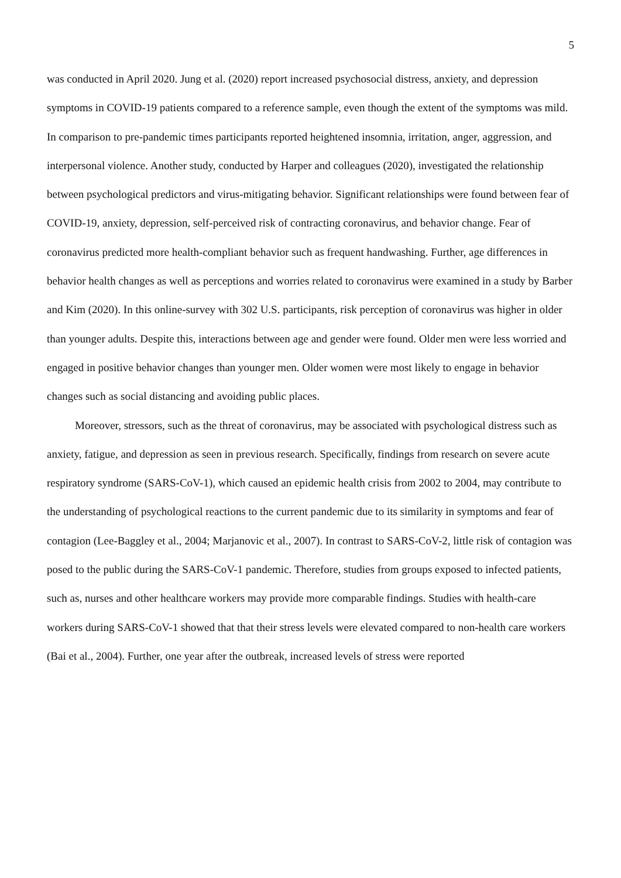5
was conducted in April 2020. Jung et al. (2020) report increased psychosocial distress, anxiety, and depression symptoms in COVID-19 patients compared to a reference sample, even though the extent of the symptoms was mild. In comparison to pre-pandemic times participants reported heightened insomnia, irritation, anger, aggression, and interpersonal violence. Another study, conducted by Harper and colleagues (2020), investigated the relationship between psychological predictors and virus-mitigating behavior. Significant relationships were found between fear of COVID-19, anxiety, depression, self-perceived risk of contracting coronavirus, and behavior change. Fear of coronavirus predicted more health-compliant behavior such as frequent handwashing. Further, age differences in behavior health changes as well as perceptions and worries related to coronavirus were examined in a study by Barber and Kim (2020). In this online-survey with 302 U.S. participants, risk perception of coronavirus was higher in older than younger adults. Despite this, interactions between age and gender were found. Older men were less worried and engaged in positive behavior changes than younger men. Older women were most likely to engage in behavior changes such as social distancing and avoiding public places.
Moreover, stressors, such as the threat of coronavirus, may be associated with psychological distress such as anxiety, fatigue, and depression as seen in previous research. Specifically, findings from research on severe acute respiratory syndrome (SARS-CoV-1), which caused an epidemic health crisis from 2002 to 2004, may contribute to the understanding of psychological reactions to the current pandemic due to its similarity in symptoms and fear of contagion (Lee-Baggley et al., 2004; Marjanovic et al., 2007). In contrast to SARS-CoV-2, little risk of contagion was posed to the public during the SARS-CoV-1 pandemic. Therefore, studies from groups exposed to infected patients, such as, nurses and other healthcare workers may provide more comparable findings. Studies with health-care workers during SARS-CoV-1 showed that that their stress levels were elevated compared to non-health care workers (Bai et al., 2004). Further, one year after the outbreak, increased levels of stress were reported